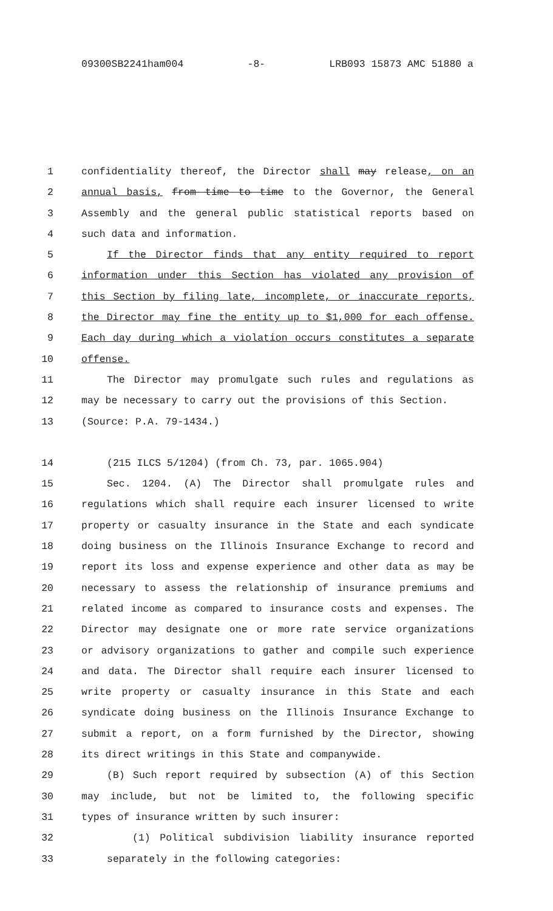09300SB2241ham004 -8- LRB093 15873 AMC 51880 a
1 confidentiality thereof, the Director shall may release, on an
2 annual basis, from time to time to the Governor, the General
3 Assembly and the general public statistical reports based on
4 such data and information.
5 If the Director finds that any entity required to report
6 information under this Section has violated any provision of
7 this Section by filing late, incomplete, or inaccurate reports,
8 the Director may fine the entity up to $1,000 for each offense.
9 Each day during which a violation occurs constitutes a separate
10 offense.
11 The Director may promulgate such rules and regulations as
12 may be necessary to carry out the provisions of this Section.
13 (Source: P.A. 79-1434.)
14 (215 ILCS 5/1204) (from Ch. 73, par. 1065.904)
15 Sec. 1204. (A) The Director shall promulgate rules and
16 regulations which shall require each insurer licensed to write
17 property or casualty insurance in the State and each syndicate
18 doing business on the Illinois Insurance Exchange to record and
19 report its loss and expense experience and other data as may be
20 necessary to assess the relationship of insurance premiums and
21 related income as compared to insurance costs and expenses. The
22 Director may designate one or more rate service organizations
23 or advisory organizations to gather and compile such experience
24 and data. The Director shall require each insurer licensed to
25 write property or casualty insurance in this State and each
26 syndicate doing business on the Illinois Insurance Exchange to
27 submit a report, on a form furnished by the Director, showing
28 its direct writings in this State and companywide.
29 (B) Such report required by subsection (A) of this Section
30 may include, but not be limited to, the following specific
31 types of insurance written by such insurer:
32 (1) Political subdivision liability insurance reported
33 separately in the following categories: